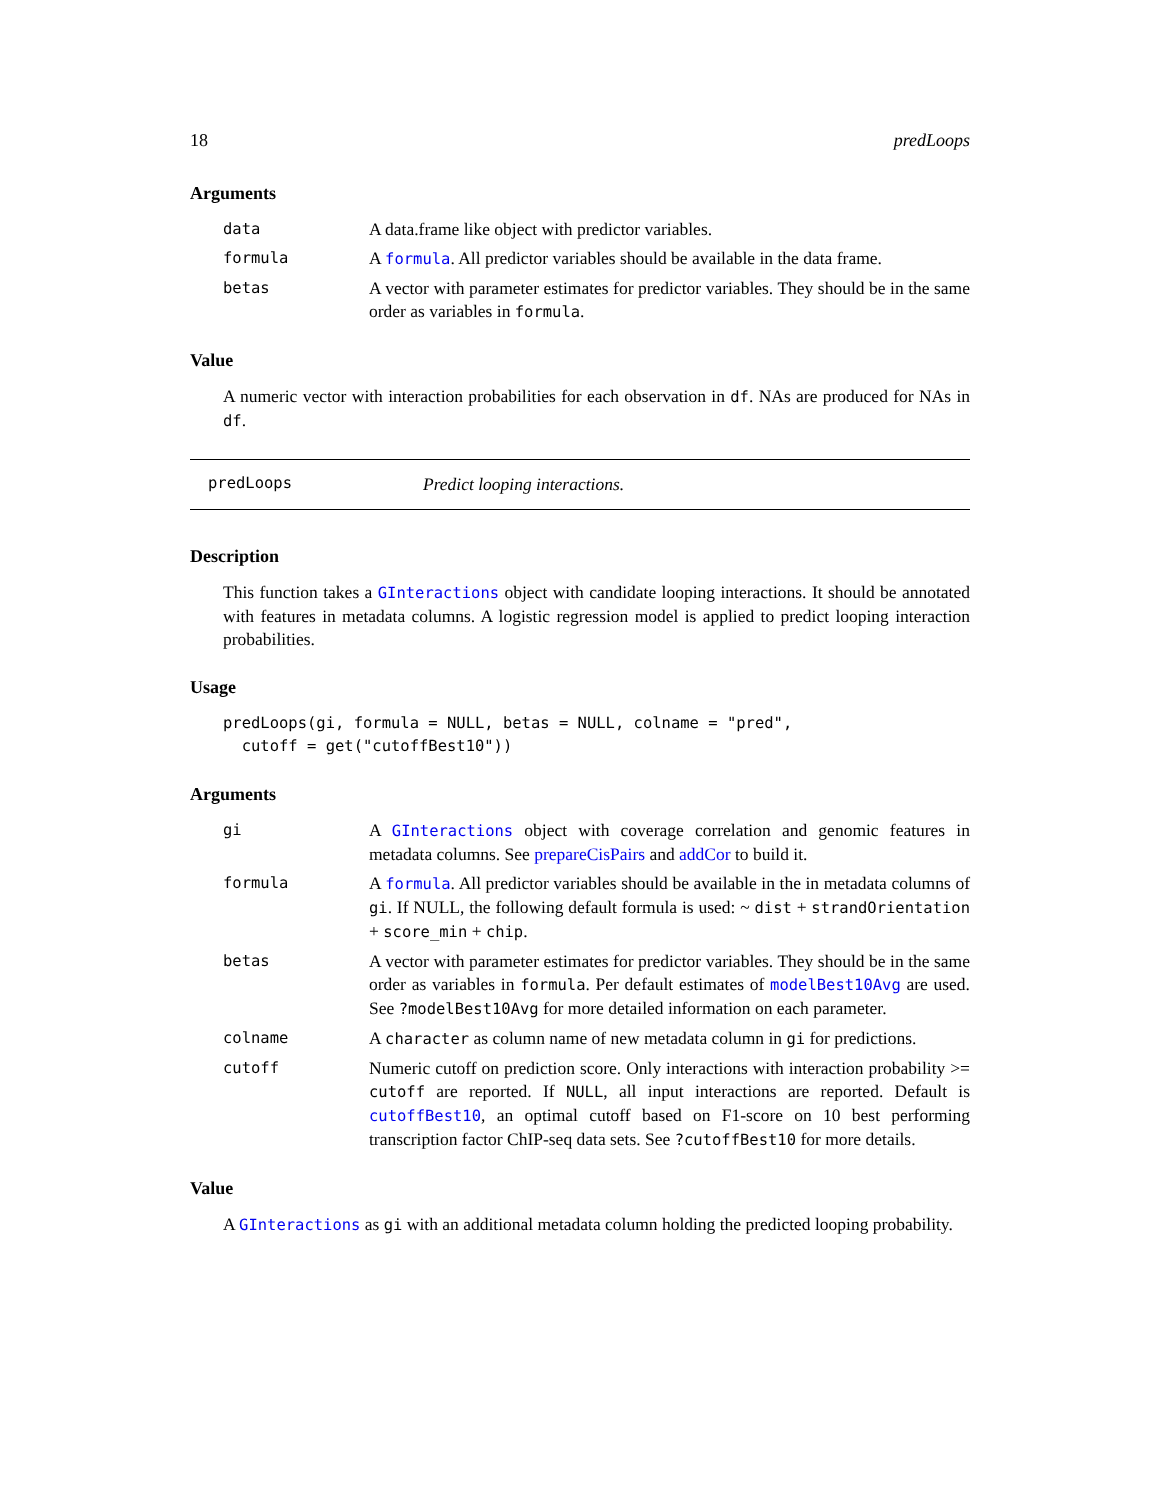18 predLoops
Arguments
data A data.frame like object with predictor variables.
formula A formula. All predictor variables should be available in the data frame.
betas A vector with parameter estimates for predictor variables. They should be in the same order as variables in formula.
Value
A numeric vector with interaction probabilities for each observation in df. NAs are produced for NAs in df.
predLoops Predict looping interactions.
Description
This function takes a GInteractions object with candidate looping interactions. It should be annotated with features in metadata columns. A logistic regression model is applied to predict looping interaction probabilities.
Usage
predLoops(gi, formula = NULL, betas = NULL, colname = "pred",
  cutoff = get("cutoffBest10"))
Arguments
gi A GInteractions object with coverage correlation and genomic features in metadata columns. See prepareCisPairs and addCor to build it.
formula A formula. All predictor variables should be available in the in metadata columns of gi. If NULL, the following default formula is used: ~ dist + strandOrientation + score_min + chip.
betas A vector with parameter estimates for predictor variables. They should be in the same order as variables in formula. Per default estimates of modelBest10Avg are used. See ?modelBest10Avg for more detailed information on each parameter.
colname A character as column name of new metadata column in gi for predictions.
cutoff Numeric cutoff on prediction score. Only interactions with interaction probability >= cutoff are reported. If NULL, all input interactions are reported. Default is cutoffBest10, an optimal cutoff based on F1-score on 10 best performing transcription factor ChIP-seq data sets. See ?cutoffBest10 for more details.
Value
A GInteractions as gi with an additional metadata column holding the predicted looping probability.